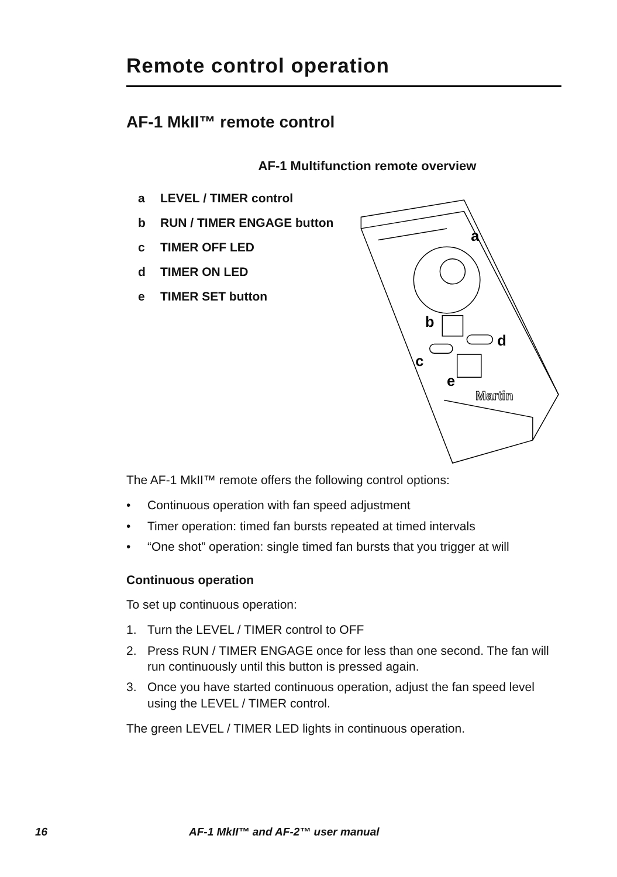Remote control operation
AF-1 MkII™ remote control
AF-1 Multifunction remote overview
a LEVEL / TIMER control
b RUN / TIMER ENGAGE button
c TIMER OFF LED
d TIMER ON LED
e TIMER SET button
a
b
d
c
e
Martin
The AF-1 MkII™ remote offers the following control options:
• Continuous operation with fan speed adjustment
• Timer operation: timed fan bursts repeated at timed intervals
• “One shot” operation: single timed fan bursts that you trigger at will
Continuous operation
To set up continuous operation:
1. Turn the LEVEL / TIMER control to OFF
2. Press RUN / TIMER ENGAGE once for less than one second. The fan will run continuously until this button is pressed again.
3. Once you have started continuous operation, adjust the fan speed level using the LEVEL / TIMER control.
The green LEVEL / TIMER LED lights in continuous operation.
16 AF-1 MkII™ and AF-2™ user manual